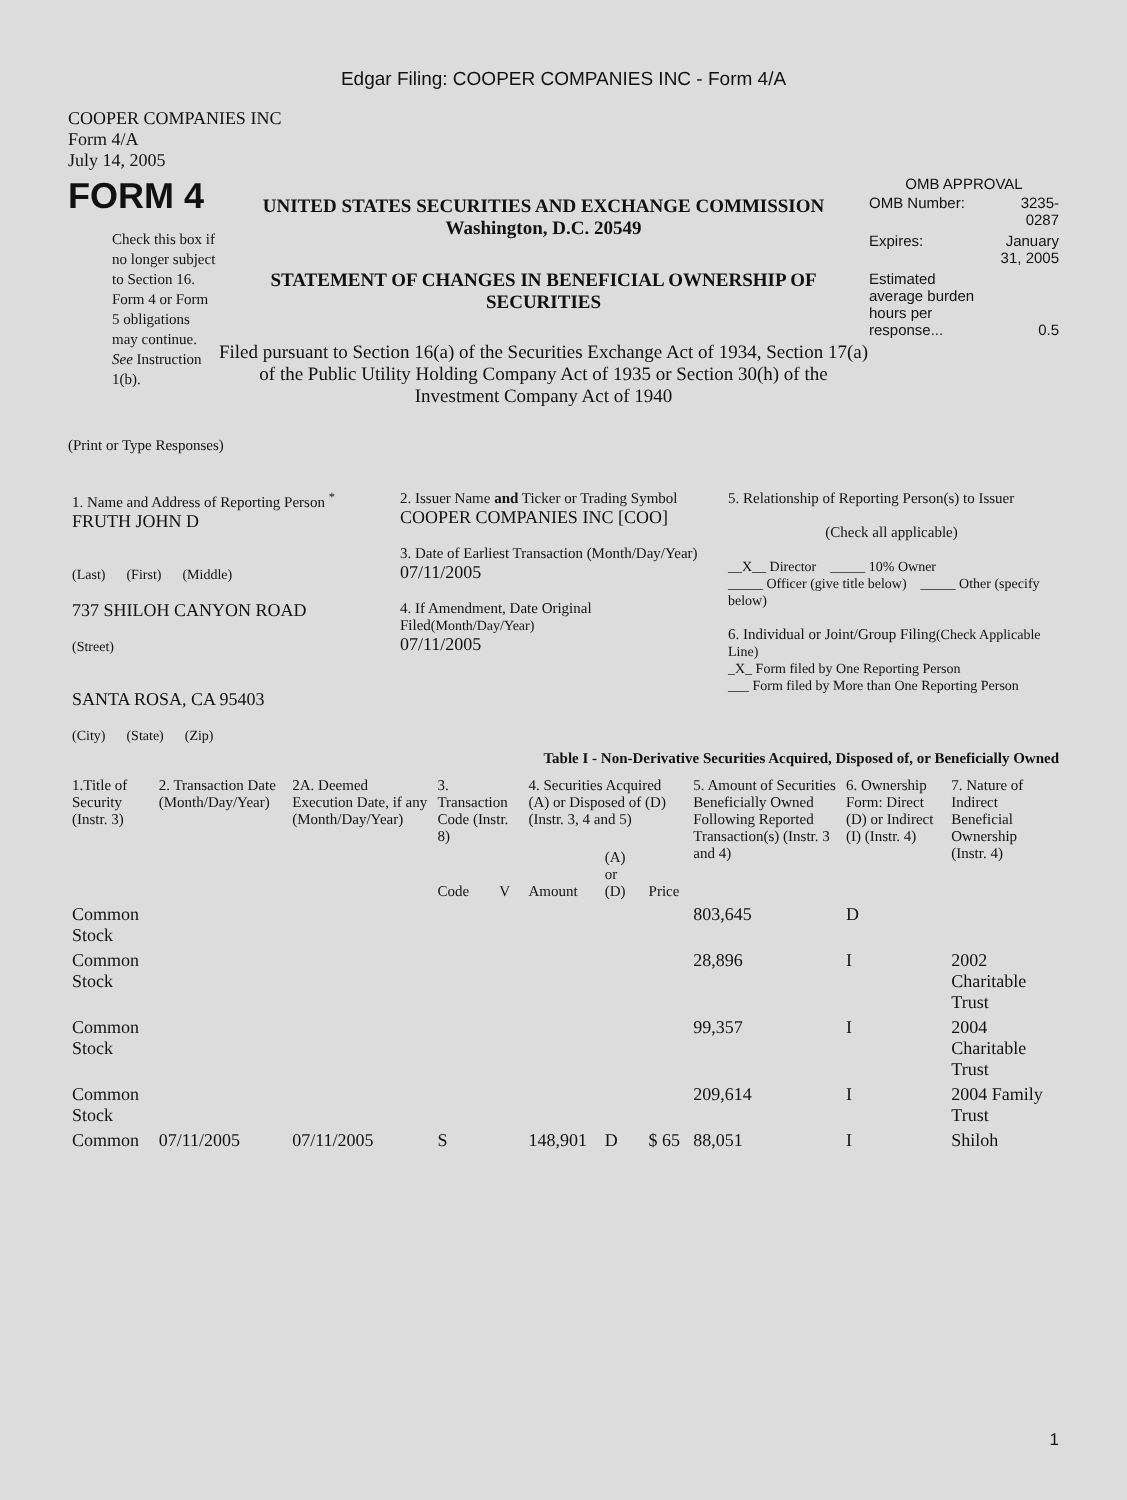Edgar Filing: COOPER COMPANIES INC - Form 4/A
COOPER COMPANIES INC
Form 4/A
July 14, 2005
FORM 4
Check this box if no longer subject to Section 16. Form 4 or Form 5 obligations may continue. See Instruction 1(b).
UNITED STATES SECURITIES AND EXCHANGE COMMISSION
Washington, D.C. 20549
STATEMENT OF CHANGES IN BENEFICIAL OWNERSHIP OF SECURITIES
Filed pursuant to Section 16(a) of the Securities Exchange Act of 1934, Section 17(a) of the Public Utility Holding Company Act of 1935 or Section 30(h) of the Investment Company Act of 1940
OMB APPROVAL
| OMB Number: | 3235-0287 |
| Expires: | January 31, 2005 |
| Estimated average burden hours per response... | 0.5 |
(Print or Type Responses)
| 1. Name and Address of Reporting Person <sup>*</sup> FRUTH JOHN D (Last) (First) (Middle) 737 SHILOH CANYON ROAD (Street) SANTA ROSA, CA 95403 (City) (State) (Zip) | 2. Issuer Name and Ticker or Trading Symbol COOPER COMPANIES INC [COO] 3. Date of Earliest Transaction (Month/Day/Year) 07/11/2005 4. If Amendment, Date Original Filed (Month/Day/Year) 07/11/2005 | 5. Relationship of Reporting Person(s) to Issuer (Check all applicable) __X__ Director _____ 10% Owner _____ Officer (give title below) _____ Other (specify below) 6. Individual or Joint/Group Filing (Check Applicable Line) _X_ Form filed by One Reporting Person ___ Form filed by More than One Reporting Person |
Table I - Non-Derivative Securities Acquired, Disposed of, or Beneficially Owned
| 1.Title of Security (Instr. 3) | 2. Transaction Date (Month/Day/Year) | 2A. Deemed Execution Date, if any (Month/Day/Year) | 3. Transaction Code (Instr. 8) | | 4. Securities Acquired (A) or Disposed of (D) (Instr. 3, 4 and 5) | | | 5. Amount of Securities Beneficially Owned Following Reported Transaction(s) (Instr. 3 and 4) | 6. Ownership Form: Direct (D) or Indirect (I) (Instr. 4) | 7. Nature of Indirect Beneficial Ownership (Instr. 4) |
| --- | --- | --- | --- | --- | --- | --- | --- | --- | --- | --- |
| | | | Code | V | Amount | (A) or (D) | Price | | | |
| Common Stock | | | | | | | | 803,645 | D | |
| Common Stock | | | | | | | | 28,896 | I | 2002 Charitable Trust |
| Common Stock | | | | | | | | 99,357 | I | 2004 Charitable Trust |
| Common Stock | | | | | | | | 209,614 | I | 2004 Family Trust |
| Common | 07/11/2005 | 07/11/2005 | S | | 148,901 | D | $ 65 | 88,051 | I | Shiloh |
1